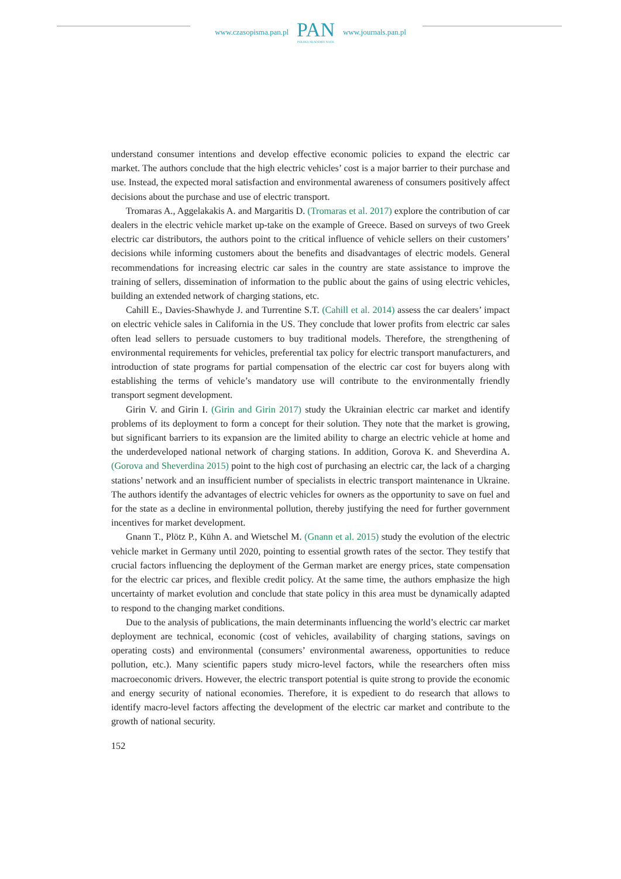www.czasopisma.pan.pl
PAN
POLSKA AKADEMIA NAUK
www.journals.pan.pl
understand consumer intentions and develop effective economic policies to expand the electric car market. The authors conclude that the high electric vehicles’ cost is a major barrier to their purchase and use. Instead, the expected moral satisfaction and environmental awareness of consumers positively affect decisions about the purchase and use of electric transport.
Tromaras A., Aggelakakis A. and Margaritis D. (Tromaras et al. 2017) explore the contribution of car dealers in the electric vehicle market up-take on the example of Greece. Based on surveys of two Greek electric car distributors, the authors point to the critical influence of vehicle sellers on their customers’ decisions while informing customers about the benefits and disadvantages of electric models. General recommendations for increasing electric car sales in the country are state assistance to improve the training of sellers, dissemination of information to the public about the gains of using electric vehicles, building an extended network of charging stations, etc.
Cahill E., Davies-Shawhyde J. and Turrentine S.T. (Cahill et al. 2014) assess the car dealers’ impact on electric vehicle sales in California in the US. They conclude that lower profits from electric car sales often lead sellers to persuade customers to buy traditional models. Therefore, the strengthening of environmental requirements for vehicles, preferential tax policy for electric transport manufacturers, and introduction of state programs for partial compensation of the electric car cost for buyers along with establishing the terms of vehicle’s mandatory use will contribute to the environmentally friendly transport segment development.
Girin V. and Girin I. (Girin and Girin 2017) study the Ukrainian electric car market and identify problems of its deployment to form a concept for their solution. They note that the market is growing, but significant barriers to its expansion are the limited ability to charge an electric vehicle at home and the underdeveloped national network of charging stations. In addition, Gorova K. and Sheverdina A. (Gorova and Sheverdina 2015) point to the high cost of purchasing an electric car, the lack of a charging stations’ network and an insufficient number of specialists in electric transport maintenance in Ukraine. The authors identify the advantages of electric vehicles for owners as the opportunity to save on fuel and for the state as a decline in environmental pollution, thereby justifying the need for further government incentives for market development.
Gnann T., Plötz P., Kühn A. and Wietschel M. (Gnann et al. 2015) study the evolution of the electric vehicle market in Germany until 2020, pointing to essential growth rates of the sector. They testify that crucial factors influencing the deployment of the German market are energy prices, state compensation for the electric car prices, and flexible credit policy. At the same time, the authors emphasize the high uncertainty of market evolution and conclude that state policy in this area must be dynamically adapted to respond to the changing market conditions.
Due to the analysis of publications, the main determinants influencing the world’s electric car market deployment are technical, economic (cost of vehicles, availability of charging stations, savings on operating costs) and environmental (consumers’ environmental awareness, opportunities to reduce pollution, etc.). Many scientific papers study micro-level factors, while the researchers often miss macroeconomic drivers. However, the electric transport potential is quite strong to provide the economic and energy security of national economies. Therefore, it is expedient to do research that allows to identify macro-level factors affecting the development of the electric car market and contribute to the growth of national security.
152